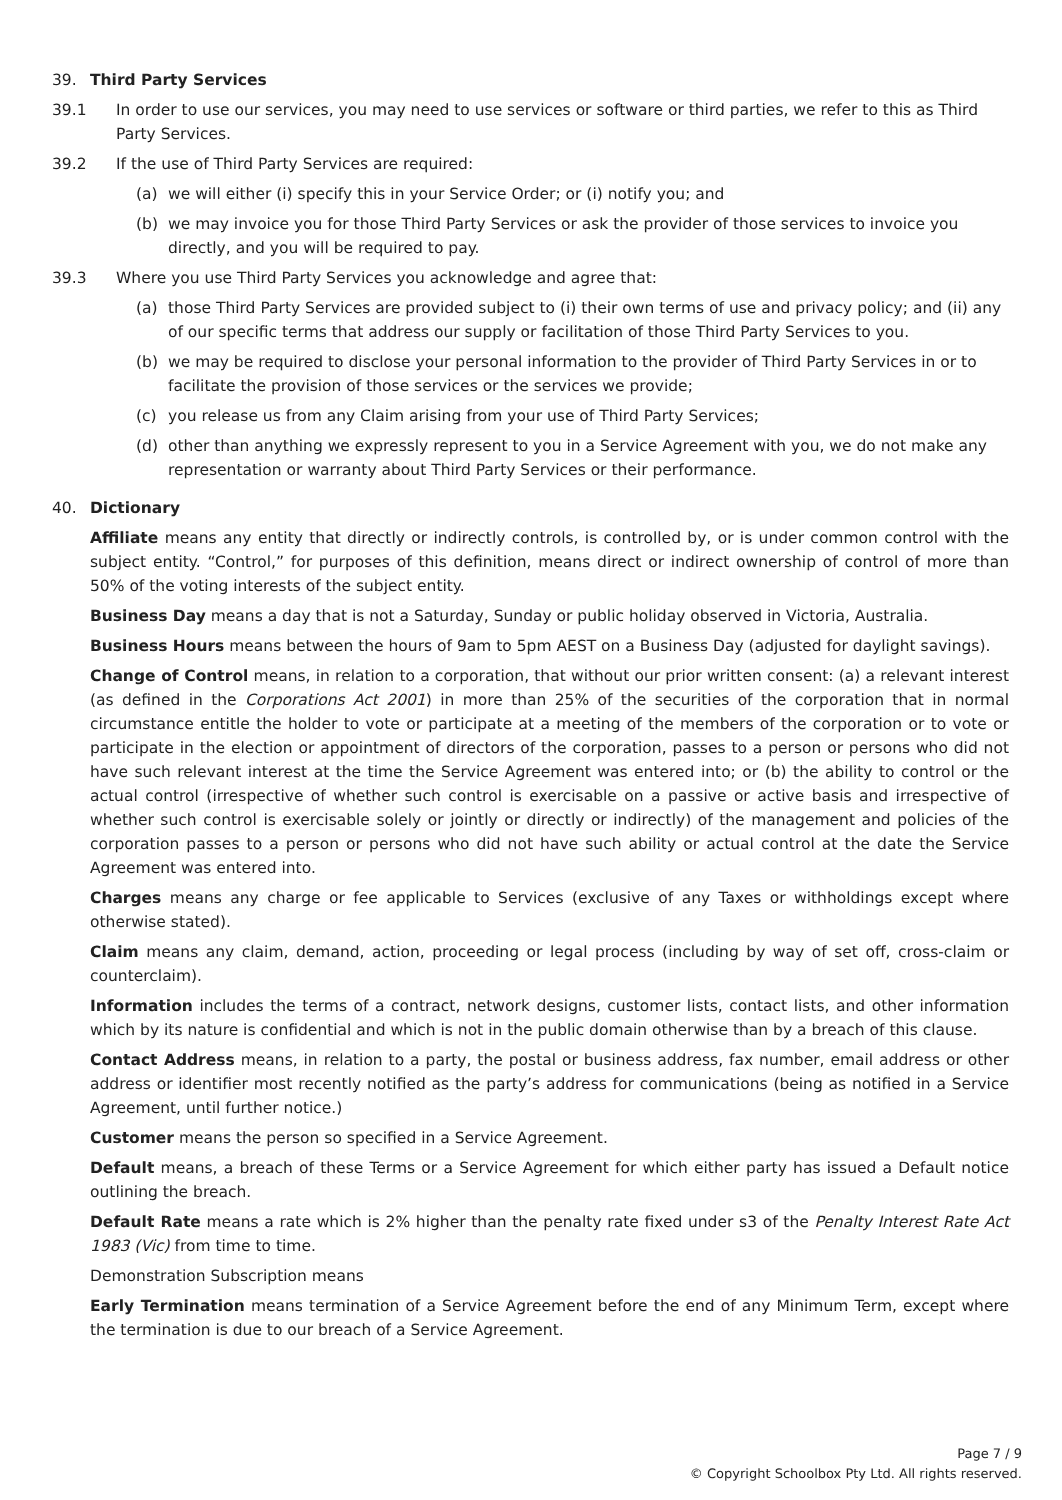39. Third Party Services
39.1 In order to use our services, you may need to use services or software or third parties, we refer to this as Third Party Services.
39.2 If the use of Third Party Services are required:
(a) we will either (i) specify this in your Service Order; or (i) notify you; and
(b) we may invoice you for those Third Party Services or ask the provider of those services to invoice you directly, and you will be required to pay.
39.3 Where you use Third Party Services you acknowledge and agree that:
(a) those Third Party Services are provided subject to (i) their own terms of use and privacy policy; and (ii) any of our specific terms that address our supply or facilitation of those Third Party Services to you.
(b) we may be required to disclose your personal information to the provider of Third Party Services in or to facilitate the provision of those services or the services we provide;
(c) you release us from any Claim arising from your use of Third Party Services;
(d) other than anything we expressly represent to you in a Service Agreement with you, we do not make any representation or warranty about Third Party Services or their performance.
40. Dictionary
Affiliate means any entity that directly or indirectly controls, is controlled by, or is under common control with the subject entity. “Control,” for purposes of this definition, means direct or indirect ownership of control of more than 50% of the voting interests of the subject entity.
Business Day means a day that is not a Saturday, Sunday or public holiday observed in Victoria, Australia.
Business Hours means between the hours of 9am to 5pm AEST on a Business Day (adjusted for daylight savings).
Change of Control means, in relation to a corporation, that without our prior written consent: (a) a relevant interest (as defined in the Corporations Act 2001) in more than 25% of the securities of the corporation that in normal circumstance entitle the holder to vote or participate at a meeting of the members of the corporation or to vote or participate in the election or appointment of directors of the corporation, passes to a person or persons who did not have such relevant interest at the time the Service Agreement was entered into; or (b) the ability to control or the actual control (irrespective of whether such control is exercisable on a passive or active basis and irrespective of whether such control is exercisable solely or jointly or directly or indirectly) of the management and policies of the corporation passes to a person or persons who did not have such ability or actual control at the date the Service Agreement was entered into.
Charges means any charge or fee applicable to Services (exclusive of any Taxes or withholdings except where otherwise stated).
Claim means any claim, demand, action, proceeding or legal process (including by way of set off, cross-claim or counterclaim).
Information includes the terms of a contract, network designs, customer lists, contact lists, and other information which by its nature is confidential and which is not in the public domain otherwise than by a breach of this clause.
Contact Address means, in relation to a party, the postal or business address, fax number, email address or other address or identifier most recently notified as the party’s address for communications (being as notified in a Service Agreement, until further notice.)
Customer means the person so specified in a Service Agreement.
Default means, a breach of these Terms or a Service Agreement for which either party has issued a Default notice outlining the breach.
Default Rate means a rate which is 2% higher than the penalty rate fixed under s3 of the Penalty Interest Rate Act 1983 (Vic) from time to time.
Demonstration Subscription means
Early Termination means termination of a Service Agreement before the end of any Minimum Term, except where the termination is due to our breach of a Service Agreement.
Page 7 / 9
© Copyright Schoolbox Pty Ltd. All rights reserved.